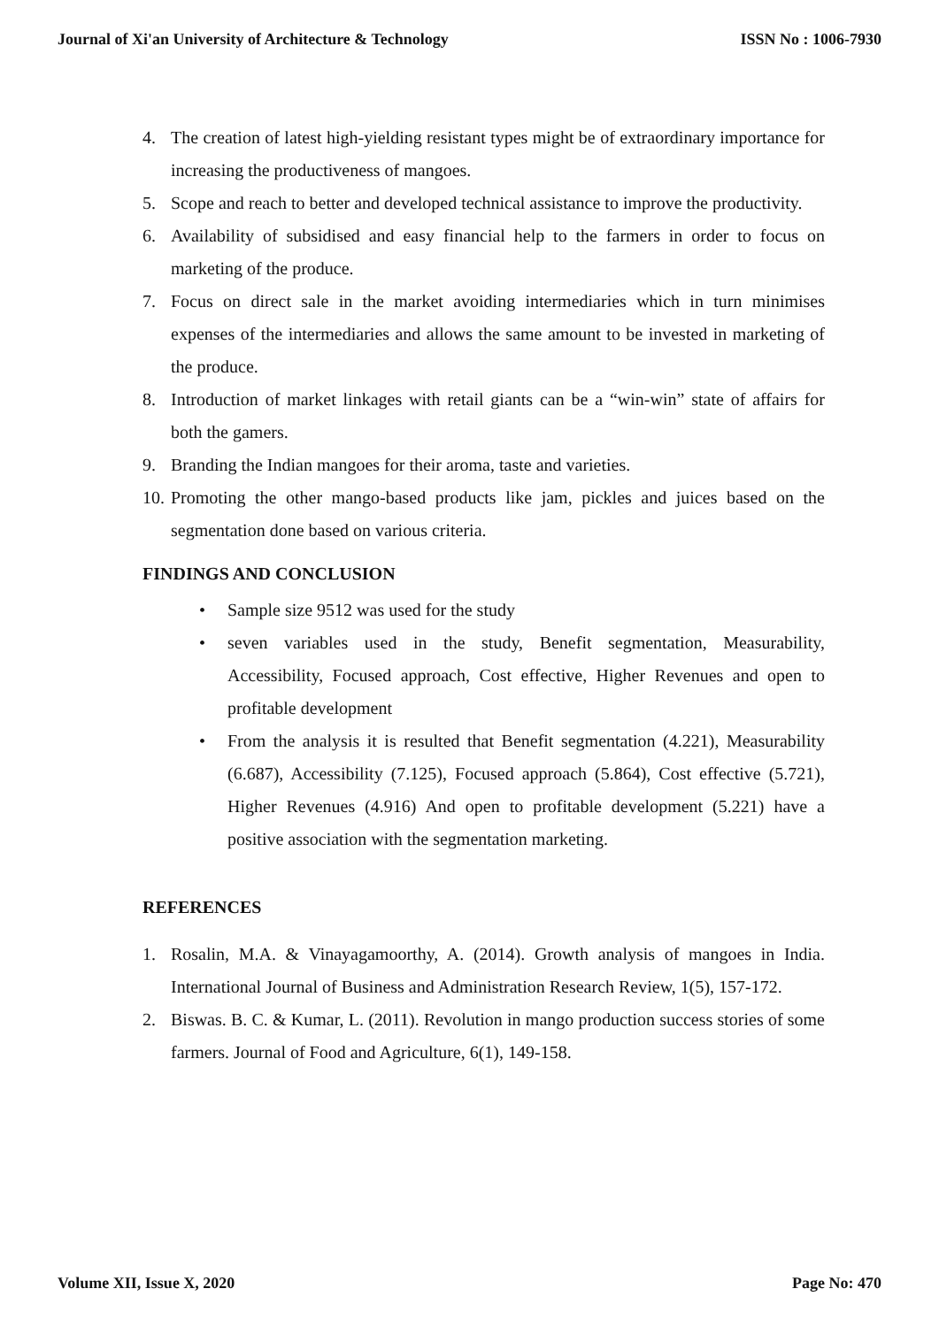Journal of Xi'an University of Architecture & Technology ISSN No : 1006-7930
4. The creation of latest high-yielding resistant types might be of extraordinary importance for increasing the productiveness of mangoes.
5. Scope and reach to better and developed technical assistance to improve the productivity.
6. Availability of subsidised and easy financial help to the farmers in order to focus on marketing of the produce.
7. Focus on direct sale in the market avoiding intermediaries which in turn minimises expenses of the intermediaries and allows the same amount to be invested in marketing of the produce.
8. Introduction of market linkages with retail giants can be a “win-win” state of affairs for both the gamers.
9. Branding the Indian mangoes for their aroma, taste and varieties.
10. Promoting the other mango-based products like jam, pickles and juices based on the segmentation done based on various criteria.
FINDINGS AND CONCLUSION
• Sample size 9512 was used for the study
• seven variables used in the study, Benefit segmentation, Measurability, Accessibility, Focused approach, Cost effective, Higher Revenues and open to profitable development
• From the analysis it is resulted that Benefit segmentation (4.221), Measurability (6.687), Accessibility (7.125), Focused approach (5.864), Cost effective (5.721), Higher Revenues (4.916) And open to profitable development (5.221) have a positive association with the segmentation marketing.
REFERENCES
1. Rosalin, M.A. & Vinayagamoorthy, A. (2014). Growth analysis of mangoes in India. International Journal of Business and Administration Research Review, 1(5), 157-172.
2. Biswas. B. C. & Kumar, L. (2011). Revolution in mango production success stories of some farmers. Journal of Food and Agriculture, 6(1), 149-158.
Volume XII, Issue X, 2020 Page No: 470